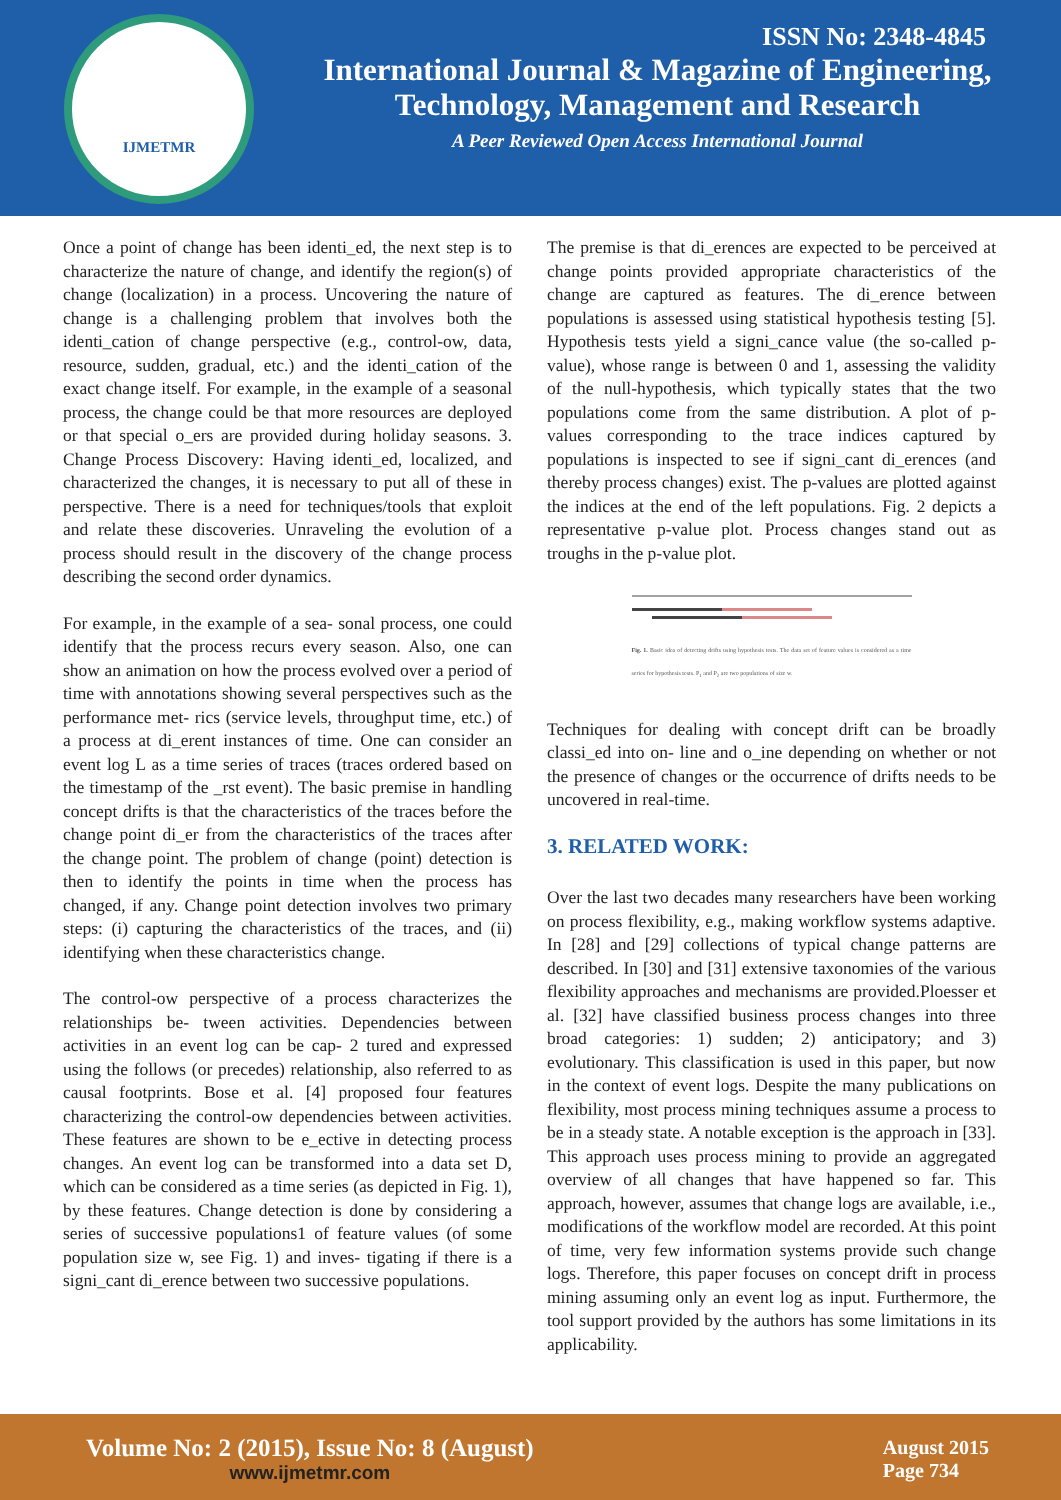IJMETMR
ISSN No: 2348-4845
International Journal & Magazine of Engineering,
Technology, Management and Research
A Peer Reviewed Open Access International Journal
Once a point of change has been identi_ed, the next step is to characterize the nature of change, and identify the region(s) of change (localization) in a process. Uncovering the nature of change is a challenging problem that involves both the identi_cation of change perspective (e.g., control-ow, data, resource, sudden, gradual, etc.) and the identi_cation of the exact change itself. For example, in the example of a seasonal process, the change could be that more resources are deployed or that special o_ers are provided during holiday seasons. 3. Change Process Discovery: Having identi_ed, localized, and characterized the changes, it is necessary to put all of these in perspective. There is a need for techniques/tools that exploit and relate these discoveries. Unraveling the evolution of a process should result in the discovery of the change process describing the second order dynamics.
For example, in the example of a sea- sonal process, one could identify that the process recurs every season. Also, one can show an animation on how the process evolved over a period of time with annotations showing several perspectives such as the performance met- rics (service levels, throughput time, etc.) of a process at di_erent instances of time. One can consider an event log L as a time series of traces (traces ordered based on the timestamp of the _rst event). The basic premise in handling concept drifts is that the characteristics of the traces before the change point di_er from the characteristics of the traces after the change point. The problem of change (point) detection is then to identify the points in time when the process has changed, if any. Change point detection involves two primary steps: (i) capturing the characteristics of the traces, and (ii) identifying when these characteristics change.
The control-ow perspective of a process characterizes the relationships be- tween activities. Dependencies between activities in an event log can be cap- 2 tured and expressed using the follows (or precedes) relationship, also referred to as causal footprints. Bose et al. [4] proposed four features characterizing the control-ow dependencies between activities. These features are shown to be e_ective in detecting process changes. An event log can be transformed into a data set D, which can be considered as a time series (as depicted in Fig. 1), by these features. Change detection is done by considering a series of successive populations1 of feature values (of some population size w, see Fig. 1) and inves- tigating if there is a signi_cant di_erence between two successive populations.
The premise is that di_erences are expected to be perceived at change points provided appropriate characteristics of the change are captured as features. The di_erence between populations is assessed using statistical hypothesis testing [5]. Hypothesis tests yield a signi_cance value (the so-called p-value), whose range is between 0 and 1, assessing the validity of the null-hypothesis, which typically states that the two populations come from the same distribution. A plot of p- values corresponding to the trace indices captured by populations is inspected to see if signi_cant di_erences (and thereby process changes) exist. The p-values are plotted against the indices at the end of the left populations. Fig. 2 depicts a representative p-value plot. Process changes stand out as troughs in the p-value plot.
Fig. 1. Basic idea of detecting drifts using hypothesis tests. The data set of feature values is considered as a time series for hypothesis tests. P<sub>1</sub> and P<sub>2</sub> are two populations of size w.
Techniques for dealing with concept drift can be broadly classi_ed into on- line and o_ine depending on whether or not the presence of changes or the occurrence of drifts needs to be uncovered in real-time.
3. RELATED WORK:
Over the last two decades many researchers have been working on process flexibility, e.g., making workflow systems adaptive. In [28] and [29] collections of typical change patterns are described. In [30] and [31] extensive taxonomies of the various flexibility approaches and mechanisms are provided.Ploesser et al. [32] have classified business process changes into three broad categories: 1) sudden; 2) anticipatory; and 3) evolutionary. This classification is used in this paper, but now in the context of event logs. Despite the many publications on flexibility, most process mining techniques assume a process to be in a steady state. A notable exception is the approach in [33]. This approach uses process mining to provide an aggregated overview of all changes that have happened so far. This approach, however, assumes that change logs are available, i.e., modifications of the workflow model are recorded. At this point of time, very few information systems provide such change logs. Therefore, this paper focuses on concept drift in process mining assuming only an event log as input. Furthermore, the tool support provided by the authors has some limitations in its applicability.
Volume No: 2 (2015), Issue No: 8 (August)
www.ijmetmr.com
August 2015
Page 734